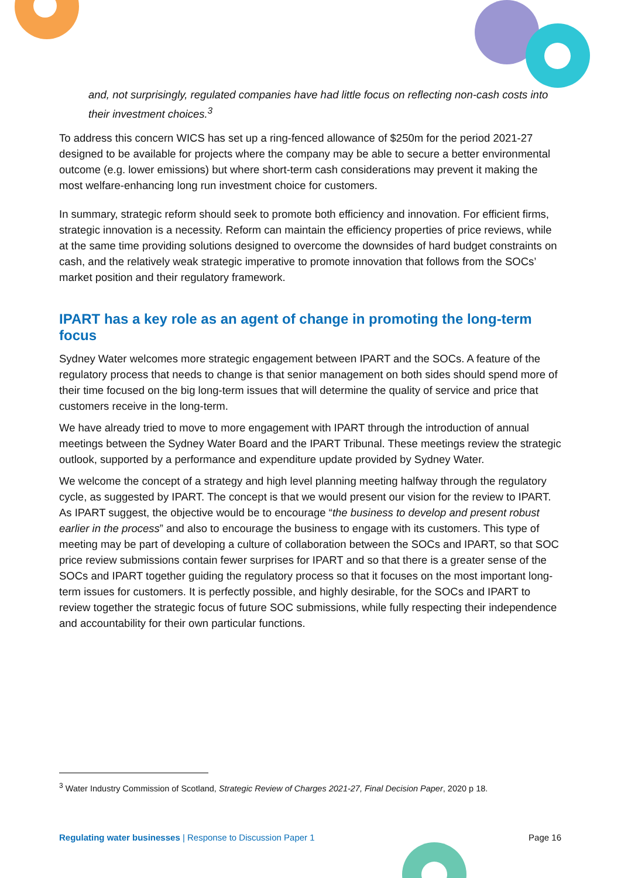and, not surprisingly, regulated companies have had little focus on reflecting non-cash costs into their investment choices.<sup>3</sup>
To address this concern WICS has set up a ring-fenced allowance of $250m for the period 2021-27 designed to be available for projects where the company may be able to secure a better environmental outcome (e.g. lower emissions) but where short-term cash considerations may prevent it making the most welfare-enhancing long run investment choice for customers.
In summary, strategic reform should seek to promote both efficiency and innovation. For efficient firms, strategic innovation is a necessity. Reform can maintain the efficiency properties of price reviews, while at the same time providing solutions designed to overcome the downsides of hard budget constraints on cash, and the relatively weak strategic imperative to promote innovation that follows from the SOCs’ market position and their regulatory framework.
IPART has a key role as an agent of change in promoting the long-term focus
Sydney Water welcomes more strategic engagement between IPART and the SOCs. A feature of the regulatory process that needs to change is that senior management on both sides should spend more of their time focused on the big long-term issues that will determine the quality of service and price that customers receive in the long-term.
We have already tried to move to more engagement with IPART through the introduction of annual meetings between the Sydney Water Board and the IPART Tribunal. These meetings review the strategic outlook, supported by a performance and expenditure update provided by Sydney Water.
We welcome the concept of a strategy and high level planning meeting halfway through the regulatory cycle, as suggested by IPART. The concept is that we would present our vision for the review to IPART. As IPART suggest, the objective would be to encourage “the business to develop and present robust earlier in the process” and also to encourage the business to engage with its customers. This type of meeting may be part of developing a culture of collaboration between the SOCs and IPART, so that SOC price review submissions contain fewer surprises for IPART and so that there is a greater sense of the SOCs and IPART together guiding the regulatory process so that it focuses on the most important long-term issues for customers. It is perfectly possible, and highly desirable, for the SOCs and IPART to review together the strategic focus of future SOC submissions, while fully respecting their independence and accountability for their own particular functions.
<sup>3</sup> Water Industry Commission of Scotland, Strategic Review of Charges 2021-27, Final Decision Paper, 2020 p 18.
Regulating water businesses | Response to Discussion Paper 1 Page 16